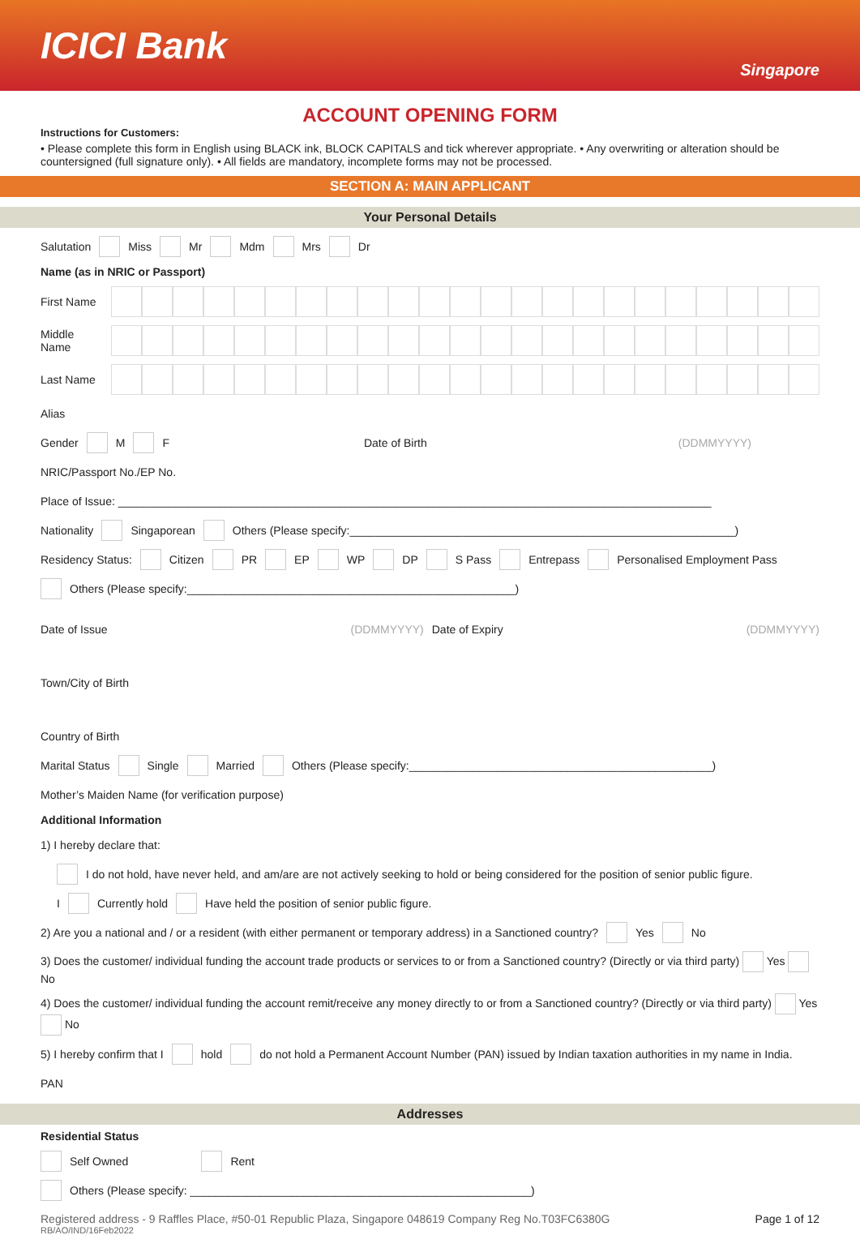ICICI Bank
Singapore
ACCOUNT OPENING FORM
Instructions for Customers:
• Please complete this form in English using BLACK ink, BLOCK CAPITALS and tick wherever appropriate. • Any overwriting or alteration should be countersigned (full signature only). • All fields are mandatory, incomplete forms may not be processed.
SECTION A: MAIN APPLICANT
Your Personal Details
Salutation Miss Mr Mdm Mrs Dr
Name (as in NRIC or Passport)
First Name
Middle Name
Last Name
Alias
Gender M F Date of Birth (DDMMYYYY)
NRIC/Passport No./EP No.
Place of Issue: ______________________________________________________________________________________________
Nationality Singaporean Others (Please specify:_____________________________________________________________)
Residency Status: Citizen PR EP WP DP S Pass Entrepass Personalised Employment Pass
Others (Please specify:____________________________________________________)
Date of Issue (DDMMYYYY) Date of Expiry (DDMMYYYY)
Town/City of Birth
Country of Birth
Marital Status Single Married Others (Please specify:________________________________________________)
Mother’s Maiden Name (for verification purpose)
Additional Information
1) I hereby declare that:
I do not hold, have never held, and am/are are not actively seeking to hold or being considered for the position of senior public figure.
I Currently hold Have held the position of senior public figure.
2) Are you a national and / or a resident (with either permanent or temporary address) in a Sanctioned country? Yes No
3) Does the customer/ individual funding the account trade products or services to or from a Sanctioned country? (Directly or via third party) Yes No
4) Does the customer/ individual funding the account remit/receive any money directly to or from a Sanctioned country? (Directly or via third party) Yes No
5) I hereby confirm that I hold do not hold a Permanent Account Number (PAN) issued by Indian taxation authorities in my name in India.
PAN
Addresses
Residential Status
Self Owned Rent
Others (Please specify: ______________________________________________________)
Registered address - 9 Raffles Place, #50-01 Republic Plaza, Singapore 048619 Company Reg No.T03FC6380G Page 1 of 12
RB/AO/IND/16Feb2022